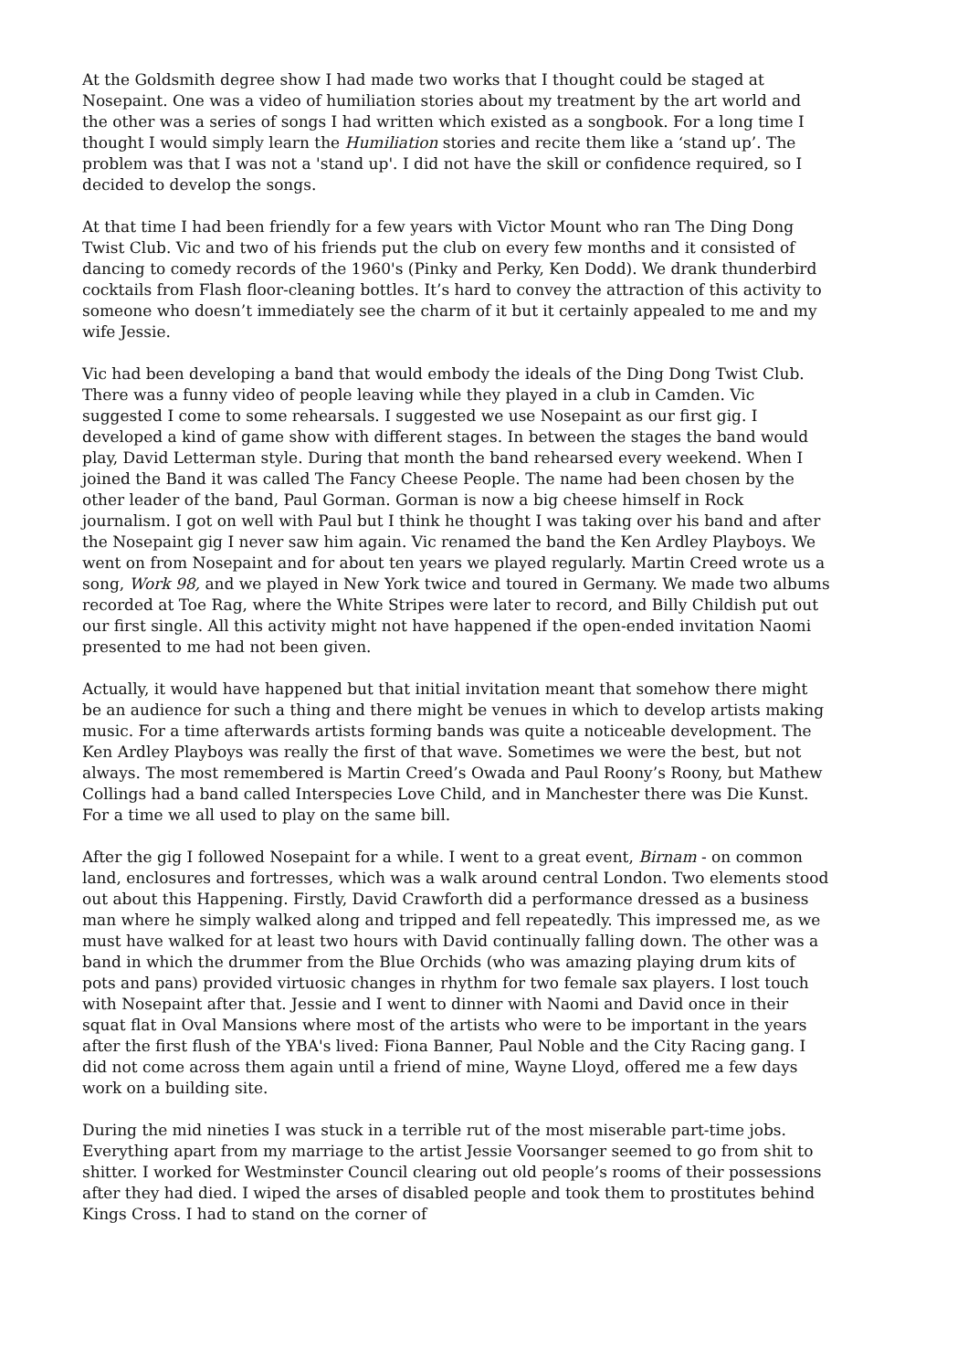At the Goldsmith degree show I had made two works that I thought could be staged at Nosepaint. One was a video of humiliation stories about my treatment by the art world and the other was a series of songs I had written which existed as a songbook. For a long time I thought I would simply learn the Humiliation stories and recite them like a ‘stand up’. The problem was that I was not a 'stand up'. I did not have the skill or confidence required, so I decided to develop the songs.
At that time I had been friendly for a few years with Victor Mount who ran The Ding Dong Twist Club. Vic and two of his friends put the club on every few months and it consisted of dancing to comedy records of the 1960's (Pinky and Perky, Ken Dodd). We drank thunderbird cocktails from Flash floor-cleaning bottles. It’s hard to convey the attraction of this activity to someone who doesn’t immediately see the charm of it but it certainly appealed to me and my wife Jessie.
Vic had been developing a band that would embody the ideals of the Ding Dong Twist Club. There was a funny video of people leaving while they played in a club in Camden. Vic suggested I come to some rehearsals. I suggested we use Nosepaint as our first gig. I developed a kind of game show with different stages. In between the stages the band would play, David Letterman style. During that month the band rehearsed every weekend. When I joined the Band it was called The Fancy Cheese People. The name had been chosen by the other leader of the band, Paul Gorman. Gorman is now a big cheese himself in Rock journalism. I got on well with Paul but I think he thought I was taking over his band and after the Nosepaint gig I never saw him again. Vic renamed the band the Ken Ardley Playboys. We went on from Nosepaint and for about ten years we played regularly. Martin Creed wrote us a song, Work 98, and we played in New York twice and toured in Germany. We made two albums recorded at Toe Rag, where the White Stripes were later to record, and Billy Childish put out our first single. All this activity might not have happened if the open-ended invitation Naomi presented to me had not been given.
Actually, it would have happened but that initial invitation meant that somehow there might be an audience for such a thing and there might be venues in which to develop artists making music. For a time afterwards artists forming bands was quite a noticeable development. The Ken Ardley Playboys was really the first of that wave. Sometimes we were the best, but not always. The most remembered is Martin Creed’s Owada and Paul Roony’s Roony, but Mathew Collings had a band called Interspecies Love Child, and in Manchester there was Die Kunst. For a time we all used to play on the same bill.
After the gig I followed Nosepaint for a while. I went to a great event, Birnam - on common land, enclosures and fortresses, which was a walk around central London. Two elements stood out about this Happening. Firstly, David Crawforth did a performance dressed as a business man where he simply walked along and tripped and fell repeatedly. This impressed me, as we must have walked for at least two hours with David continually falling down. The other was a band in which the drummer from the Blue Orchids (who was amazing playing drum kits of pots and pans) provided virtuosic changes in rhythm for two female sax players. I lost touch with Nosepaint after that. Jessie and I went to dinner with Naomi and David once in their squat flat in Oval Mansions where most of the artists who were to be important in the years after the first flush of the YBA's lived: Fiona Banner, Paul Noble and the City Racing gang. I did not come across them again until a friend of mine, Wayne Lloyd, offered me a few days work on a building site.
During the mid nineties I was stuck in a terrible rut of the most miserable part-time jobs. Everything apart from my marriage to the artist Jessie Voorsanger seemed to go from shit to shitter. I worked for Westminster Council clearing out old people’s rooms of their possessions after they had died. I wiped the arses of disabled people and took them to prostitutes behind Kings Cross. I had to stand on the corner of